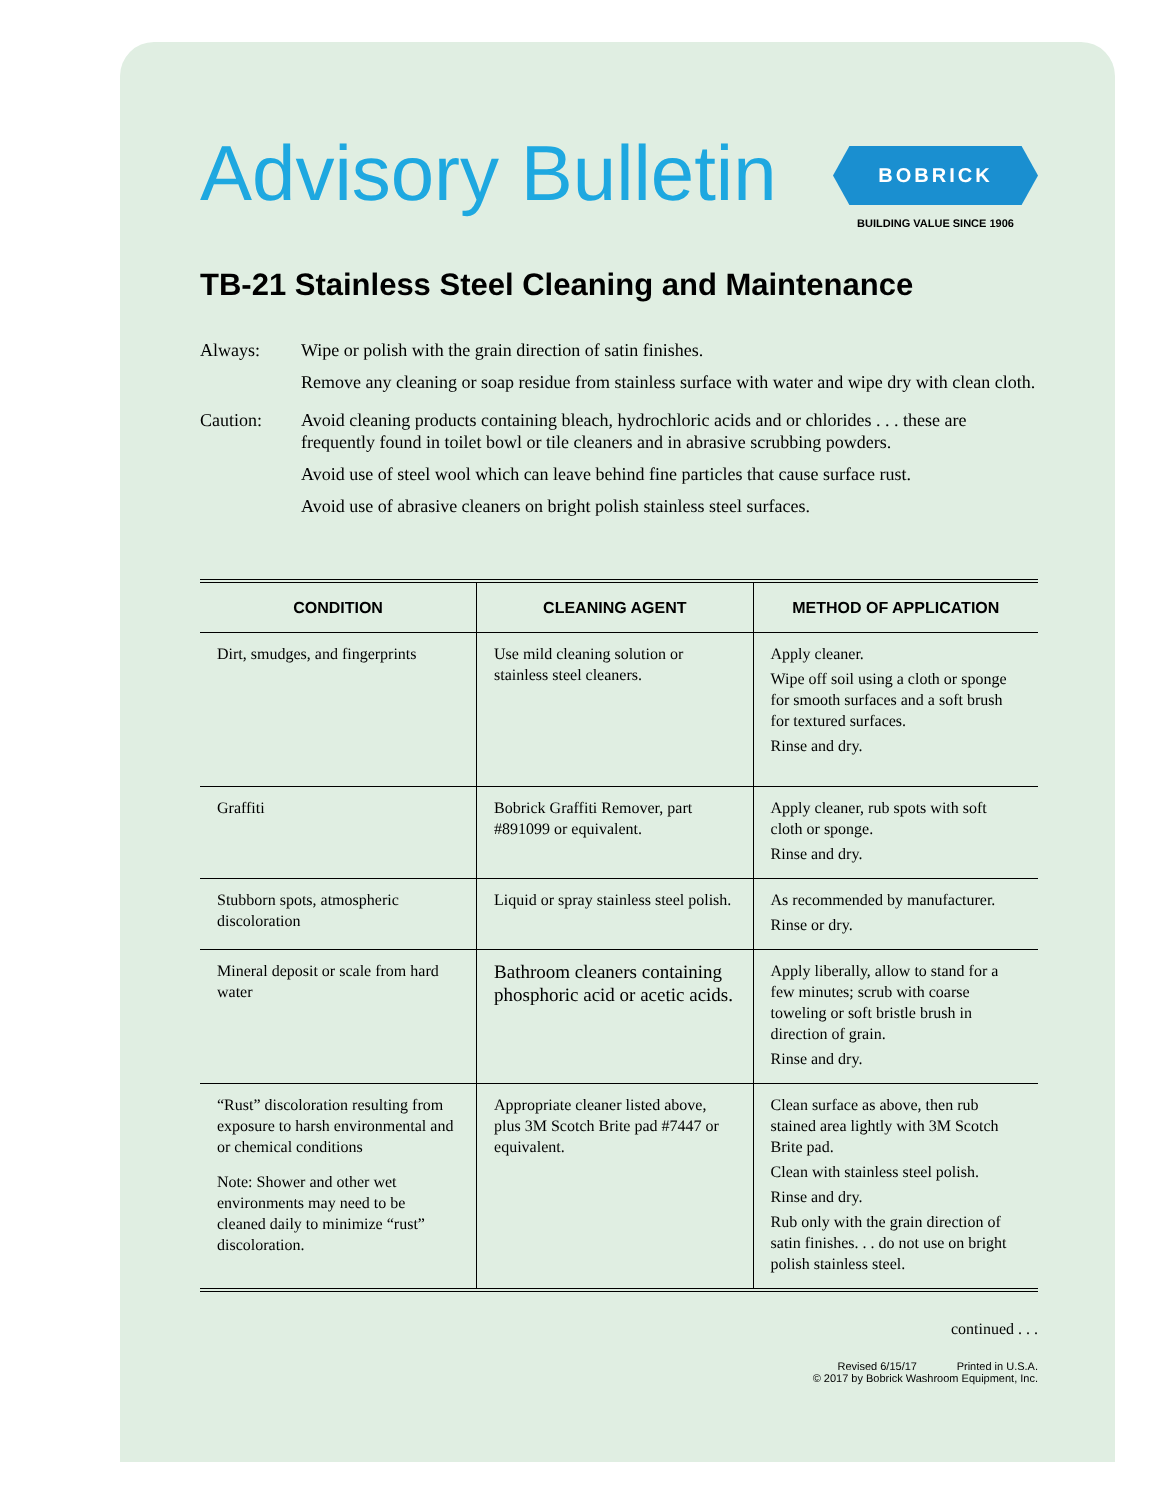Advisory Bulletin
BOBRICK
BUILDING VALUE SINCE 1906
TB-21 Stainless Steel Cleaning and Maintenance
Always: Wipe or polish with the grain direction of satin finishes.
Remove any cleaning or soap residue from stainless surface with water and wipe dry with clean cloth.
Caution: Avoid cleaning products containing bleach, hydrochloric acids and or chlorides . . . these are frequently found in toilet bowl or tile cleaners and in abrasive scrubbing powders.
Avoid use of steel wool which can leave behind fine particles that cause surface rust.
Avoid use of abrasive cleaners on bright polish stainless steel surfaces.
| CONDITION | CLEANING AGENT | METHOD OF APPLICATION |
| --- | --- | --- |
| Dirt, smudges, and fingerprints | Use mild cleaning solution or stainless steel cleaners. | Apply cleaner. Wipe off soil using a cloth or sponge for smooth surfaces and a soft brush for textured surfaces. Rinse and dry. |
| Graffiti | Bobrick Graffiti Remover, part #891099 or equivalent. | Apply cleaner, rub spots with soft cloth or sponge. Rinse and dry. |
| Stubborn spots, atmospheric discoloration | Liquid or spray stainless steel polish. | As recommended by manufacturer. Rinse or dry. |
| Mineral deposit or scale from hard water | Bathroom cleaners containing phosphoric acid or acetic acids. | Apply liberally, allow to stand for a few minutes; scrub with coarse toweling or soft bristle brush in direction of grain. Rinse and dry. |
| “Rust” discoloration resulting from exposure to harsh environmental and or chemical conditions Note: Shower and other wet environments may need to be cleaned daily to minimize “rust” discoloration. | Appropriate cleaner listed above, plus 3M Scotch Brite pad #7447 or equivalent. | Clean surface as above, then rub stained area lightly with 3M Scotch Brite pad. Clean with stainless steel polish. Rinse and dry. Rub only with the grain direction of satin finishes. . . do not use on bright polish stainless steel. |
continued . . .
Revised 6/15/17 Printed in U.S.A.
© 2017 by Bobrick Washroom Equipment, Inc.